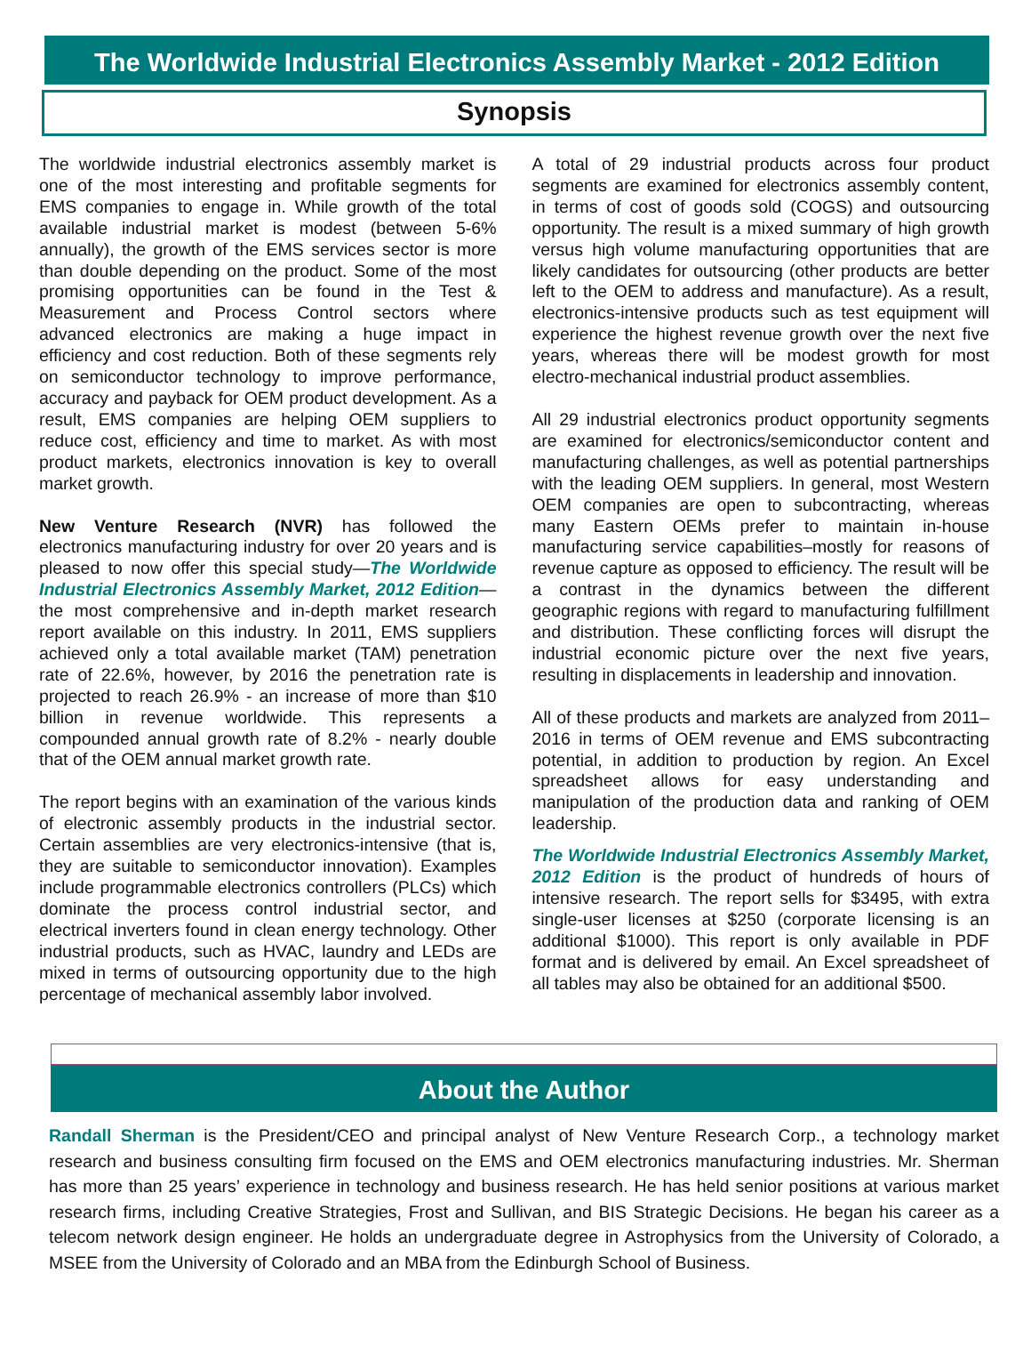The Worldwide Industrial Electronics Assembly Market - 2012 Edition
Synopsis
The worldwide industrial electronics assembly market is one of the most interesting and profitable segments for EMS companies to engage in. While growth of the total available industrial market is modest (between 5-6% annually), the growth of the EMS services sector is more than double depending on the product. Some of the most promising opportunities can be found in the Test & Measurement and Process Control sectors where advanced electronics are making a huge impact in efficiency and cost reduction. Both of these segments rely on semiconductor technology to improve performance, accuracy and payback for OEM product development. As a result, EMS companies are helping OEM suppliers to reduce cost, efficiency and time to market. As with most product markets, electronics innovation is key to overall market growth.
New Venture Research (NVR) has followed the electronics manufacturing industry for over 20 years and is pleased to now offer this special study—The Worldwide Industrial Electronics Assembly Market, 2012 Edition—the most comprehensive and in-depth market research report available on this industry. In 2011, EMS suppliers achieved only a total available market (TAM) penetration rate of 22.6%, however, by 2016 the penetration rate is projected to reach 26.9% - an increase of more than $10 billion in revenue worldwide. This represents a compounded annual growth rate of 8.2% - nearly double that of the OEM annual market growth rate.
The report begins with an examination of the various kinds of electronic assembly products in the industrial sector. Certain assemblies are very electronics-intensive (that is, they are suitable to semiconductor innovation). Examples include programmable electronics controllers (PLCs) which dominate the process control industrial sector, and electrical inverters found in clean energy technology. Other industrial products, such as HVAC, laundry and LEDs are mixed in terms of outsourcing opportunity due to the high percentage of mechanical assembly labor involved.
A total of 29 industrial products across four product segments are examined for electronics assembly content, in terms of cost of goods sold (COGS) and outsourcing opportunity. The result is a mixed summary of high growth versus high volume manufacturing opportunities that are likely candidates for outsourcing (other products are better left to the OEM to address and manufacture). As a result, electronics-intensive products such as test equipment will experience the highest revenue growth over the next five years, whereas there will be modest growth for most electro-mechanical industrial product assemblies.
All 29 industrial electronics product opportunity segments are examined for electronics/semiconductor content and manufacturing challenges, as well as potential partnerships with the leading OEM suppliers. In general, most Western OEM companies are open to subcontracting, whereas many Eastern OEMs prefer to maintain in-house manufacturing service capabilities–mostly for reasons of revenue capture as opposed to efficiency. The result will be a contrast in the dynamics between the different geographic regions with regard to manufacturing fulfillment and distribution. These conflicting forces will disrupt the industrial economic picture over the next five years, resulting in displacements in leadership and innovation.
All of these products and markets are analyzed from 2011–2016 in terms of OEM revenue and EMS subcontracting potential, in addition to production by region. An Excel spreadsheet allows for easy understanding and manipulation of the production data and ranking of OEM leadership.
The Worldwide Industrial Electronics Assembly Market, 2012 Edition is the product of hundreds of hours of intensive research. The report sells for $3495, with extra single-user licenses at $250 (corporate licensing is an additional $1000). This report is only available in PDF format and is delivered by email. An Excel spreadsheet of all tables may also be obtained for an additional $500.
About the Author
Randall Sherman is the President/CEO and principal analyst of New Venture Research Corp., a technology market research and business consulting firm focused on the EMS and OEM electronics manufacturing industries. Mr. Sherman has more than 25 years’ experience in technology and business research. He has held senior positions at various market research firms, including Creative Strategies, Frost and Sullivan, and BIS Strategic Decisions. He began his career as a telecom network design engineer. He holds an undergraduate degree in Astrophysics from the University of Colorado, a MSEE from the University of Colorado and an MBA from the Edinburgh School of Business.